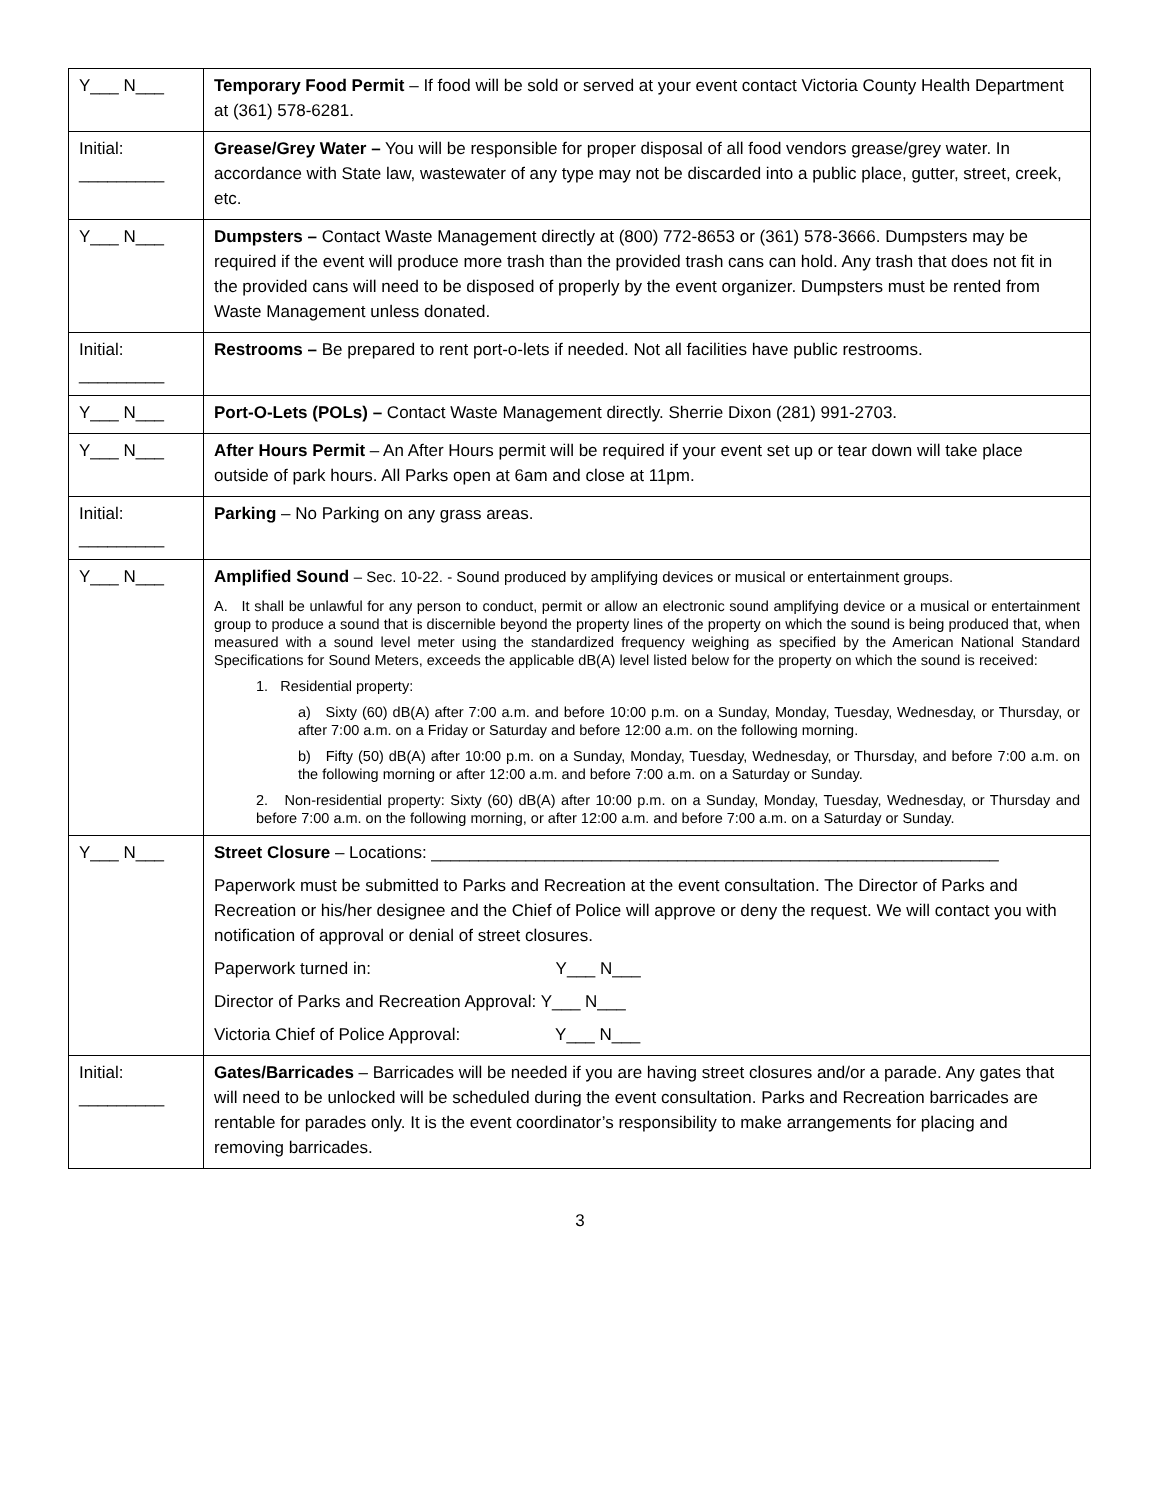| Y___ N___ | Temporary Food Permit – If food will be sold or served at your event contact Victoria County Health Department at (361) 578-6281. |
| Initial: _________ | Grease/Grey Water – You will be responsible for proper disposal of all food vendors grease/grey water. In accordance with State law, wastewater of any type may not be discarded into a public place, gutter, street, creek, etc. |
| Y___ N___ | Dumpsters – Contact Waste Management directly at (800) 772-8653 or (361) 578-3666. Dumpsters may be required if the event will produce more trash than the provided trash cans can hold. Any trash that does not fit in the provided cans will need to be disposed of properly by the event organizer. Dumpsters must be rented from Waste Management unless donated. |
| Initial: _________ | Restrooms – Be prepared to rent port-o-lets if needed. Not all facilities have public restrooms. |
| Y___ N___ | Port-O-Lets (POLs) – Contact Waste Management directly. Sherrie Dixon (281) 991-2703. |
| Y___ N___ | After Hours Permit – An After Hours permit will be required if your event set up or tear down will take place outside of park hours. All Parks open at 6am and close at 11pm. |
| Initial: _________ | Parking – No Parking on any grass areas. |
| Y___ N___ | Amplified Sound – Sec. 10-22. - Sound produced by amplifying devices or musical or entertainment groups. A. It shall be unlawful for any person to conduct, permit or allow an electronic sound amplifying device or a musical or entertainment group to produce a sound that is discernible beyond the property lines of the property on which the sound is being produced that, when measured with a sound level meter using the standardized frequency weighing as specified by the American National Standard Specifications for Sound Meters, exceeds the applicable dB(A) level listed below for the property on which the sound is received: 1. Residential property: a) Sixty (60) dB(A) after 7:00 a.m. and before 10:00 p.m. on a Sunday, Monday, Tuesday, Wednesday, or Thursday, or after 7:00 a.m. on a Friday or Saturday and before 12:00 a.m. on the following morning. b) Fifty (50) dB(A) after 10:00 p.m. on a Sunday, Monday, Tuesday, Wednesday, or Thursday, and before 7:00 a.m. on the following morning or after 12:00 a.m. and before 7:00 a.m. on a Saturday or Sunday. 2. Non-residential property: Sixty (60) dB(A) after 10:00 p.m. on a Sunday, Monday, Tuesday, Wednesday, or Thursday and before 7:00 a.m. on the following morning, or after 12:00 a.m. and before 7:00 a.m. on a Saturday or Sunday. |
| Y___ N___ | Street Closure – Locations: ____________________________________________________________ Paperwork must be submitted to Parks and Recreation at the event consultation. The Director of Parks and Recreation or his/her designee and the Chief of Police will approve or deny the request. We will contact you with notification of approval or denial of street closures. Paperwork turned in: Y___ N___ Director of Parks and Recreation Approval: Y___ N___ Victoria Chief of Police Approval: Y___ N___ |
| Initial: _________ | Gates/Barricades – Barricades will be needed if you are having street closures and/or a parade. Any gates that will need to be unlocked will be scheduled during the event consultation. Parks and Recreation barricades are rentable for parades only. It is the event coordinator’s responsibility to make arrangements for placing and removing barricades. |
3